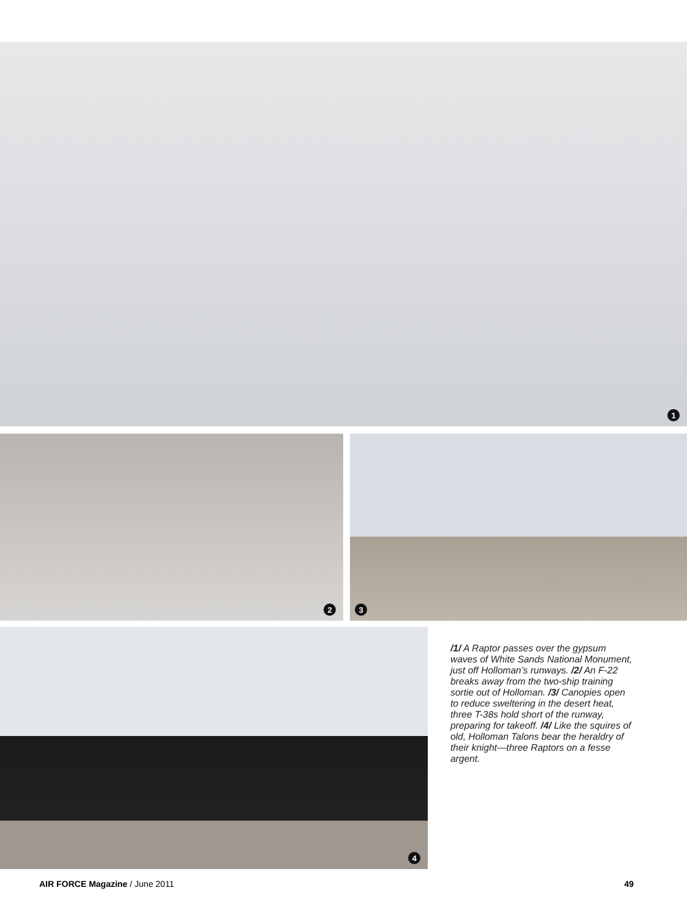1
2 3
4
/1/ A Raptor passes over the gyp­sum waves of White Sands National Monument, just off Holloman’s runways. /2/ An F-22 breaks away from the two-ship training sortie out of Holloman. /3/ Canopies open to reduce sweltering in the desert heat, three T-38s hold short of the runway, preparing for takeoff. /4/ Like the squires of old, Holloman Talons bear the heraldry of their knight—three Raptors on a fesse argent.
AIR FORCE Magazine / June 2011 49